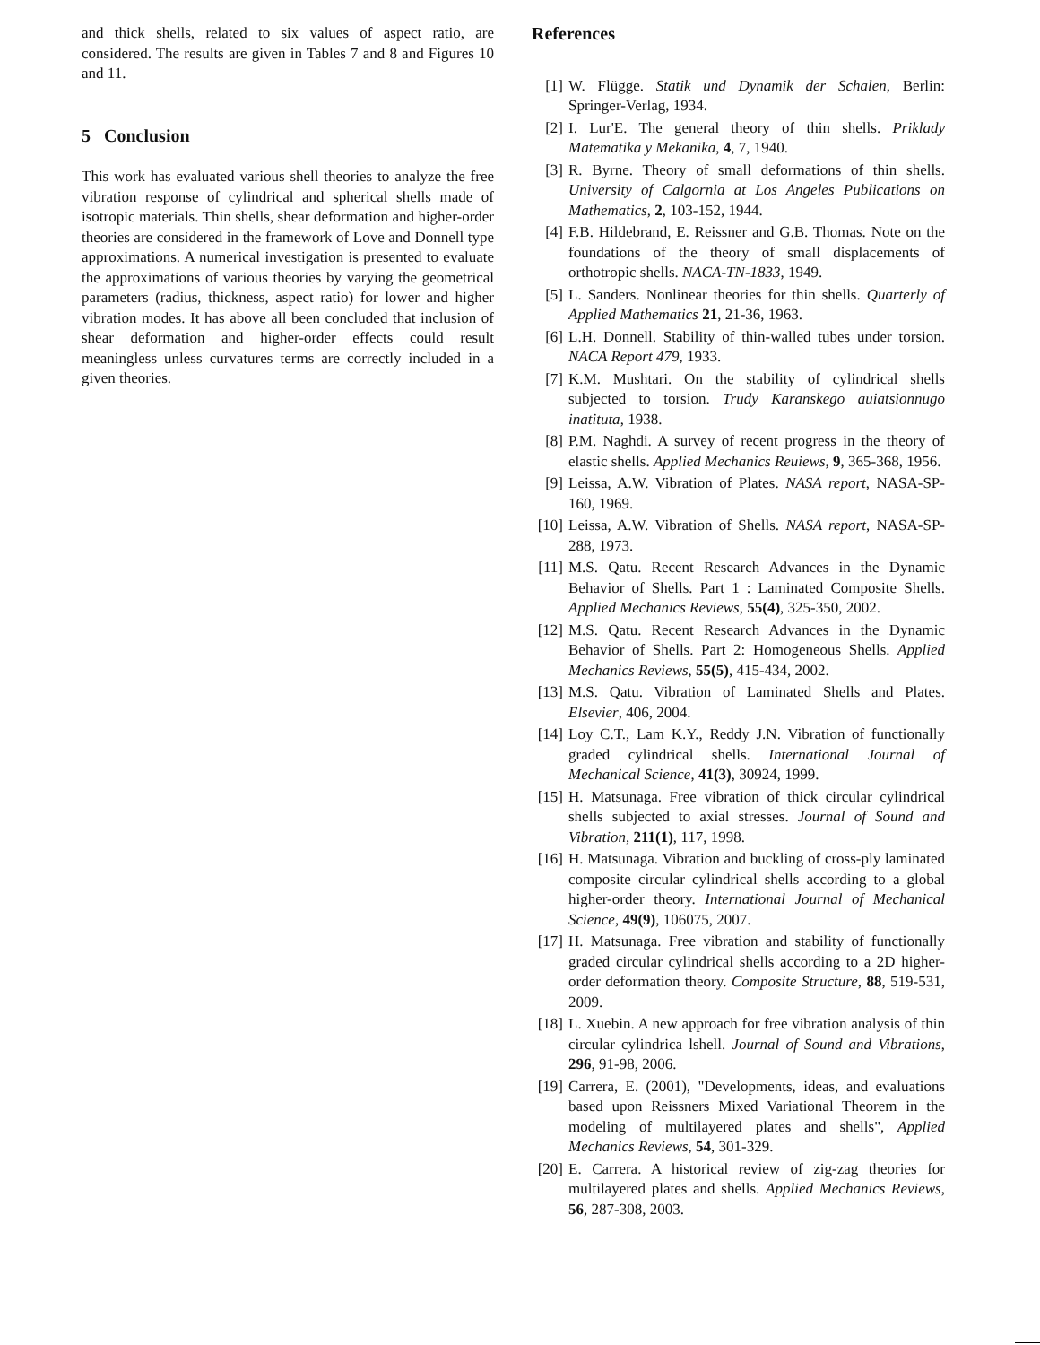and thick shells, related to six values of aspect ratio, are considered. The results are given in Tables 7 and 8 and Figures 10 and 11.
5 Conclusion
This work has evaluated various shell theories to analyze the free vibration response of cylindrical and spherical shells made of isotropic materials. Thin shells, shear deformation and higher-order theories are considered in the framework of Love and Donnell type approximations. A numerical investigation is presented to evaluate the approximations of various theories by varying the geometrical parameters (radius, thickness, aspect ratio) for lower and higher vibration modes. It has above all been concluded that inclusion of shear deformation and higher-order effects could result meaningless unless curvatures terms are correctly included in a given theories.
References
[1] W. Flügge. Statik und Dynamik der Schalen, Berlin: Springer-Verlag, 1934.
[2] I. Lur'E. The general theory of thin shells. Priklady Matematika y Mekanika, 4, 7, 1940.
[3] R. Byrne. Theory of small deformations of thin shells. University of Calgornia at Los Angeles Publications on Mathematics, 2, 103-152, 1944.
[4] F.B. Hildebrand, E. Reissner and G.B. Thomas. Note on the foundations of the theory of small displacements of orthotropic shells. NACA-TN-1833, 1949.
[5] L. Sanders. Nonlinear theories for thin shells. Quarterly of Applied Mathematics 21, 21-36, 1963.
[6] L.H. Donnell. Stability of thin-walled tubes under torsion. NACA Report 479, 1933.
[7] K.M. Mushtari. On the stability of cylindrical shells subjected to torsion. Trudy Karanskego auiatsionnugo inatituta, 1938.
[8] P.M. Naghdi. A survey of recent progress in the theory of elastic shells. Applied Mechanics Reuiews, 9, 365-368, 1956.
[9] Leissa, A.W. Vibration of Plates. NASA report, NASA-SP-160, 1969.
[10] Leissa, A.W. Vibration of Shells. NASA report, NASA-SP-288, 1973.
[11] M.S. Qatu. Recent Research Advances in the Dynamic Behavior of Shells. Part 1 : Laminated Composite Shells. Applied Mechanics Reviews, 55(4), 325-350, 2002.
[12] M.S. Qatu. Recent Research Advances in the Dynamic Behavior of Shells. Part 2: Homogeneous Shells. Applied Mechanics Reviews, 55(5), 415-434, 2002.
[13] M.S. Qatu. Vibration of Laminated Shells and Plates. Elsevier, 406, 2004.
[14] Loy C.T., Lam K.Y., Reddy J.N. Vibration of functionally graded cylindrical shells. International Journal of Mechanical Science, 41(3), 30924, 1999.
[15] H. Matsunaga. Free vibration of thick circular cylindrical shells subjected to axial stresses. Journal of Sound and Vibration, 211(1), 117, 1998.
[16] H. Matsunaga. Vibration and buckling of cross-ply laminated composite circular cylindrical shells according to a global higher-order theory. International Journal of Mechanical Science, 49(9), 106075, 2007.
[17] H. Matsunaga. Free vibration and stability of functionally graded circular cylindrical shells according to a 2D higher-order deformation theory. Composite Structure, 88, 519-531, 2009.
[18] L. Xuebin. A new approach for free vibration analysis of thin circular cylindrica lshell. Journal of Sound and Vibrations, 296, 91-98, 2006.
[19] Carrera, E. (2001), "Developments, ideas, and evaluations based upon Reissners Mixed Variational Theorem in the modeling of multilayered plates and shells", Applied Mechanics Reviews, 54, 301-329.
[20] E. Carrera. A historical review of zig-zag theories for multilayered plates and shells. Applied Mechanics Reviews, 56, 287-308, 2003.